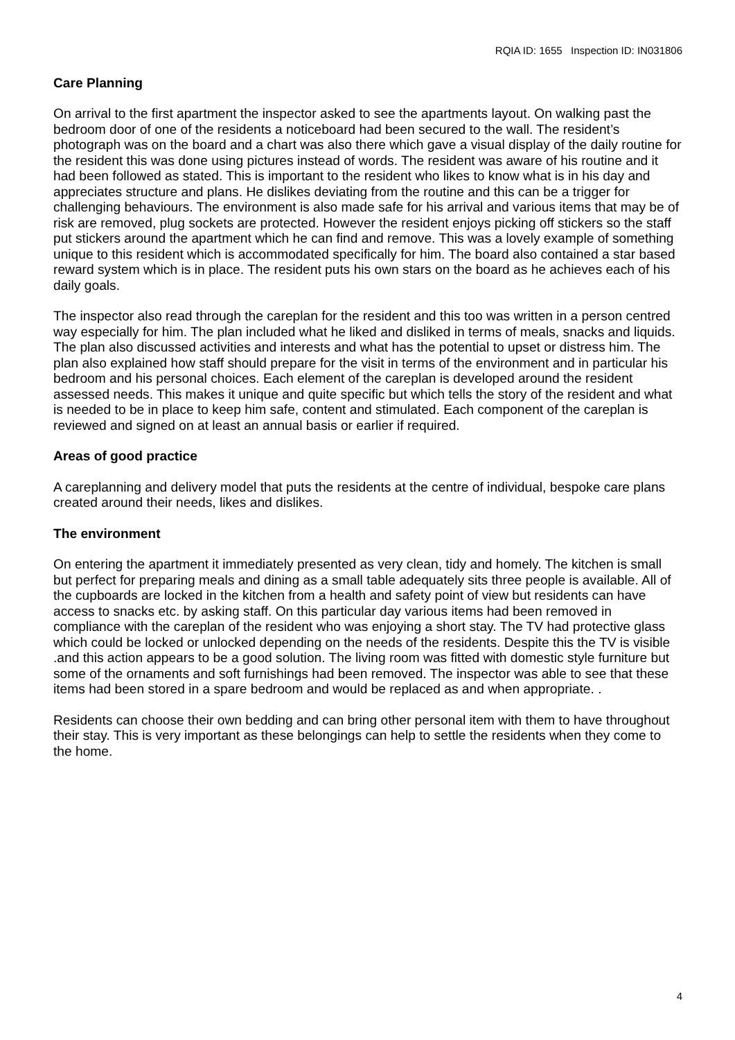RQIA ID: 1655 Inspection ID: IN031806
Care Planning
On arrival to the first apartment the inspector asked to see the apartments layout. On walking past the bedroom door of one of the residents a noticeboard had been secured to the wall. The resident’s photograph was on the board and a chart was also there which gave a visual display of the daily routine for the resident this was done using pictures instead of words. The resident was aware of his routine and it had been followed as stated. This is important to the resident who likes to know what is in his day and appreciates structure and plans. He dislikes deviating from the routine and this can be a trigger for challenging behaviours. The environment is also made safe for his arrival and various items that may be of risk are removed, plug sockets are protected. However the resident enjoys picking off stickers so the staff put stickers around the apartment which he can find and remove. This was a lovely example of something unique to this resident which is accommodated specifically for him. The board also contained a star based reward system which is in place. The resident puts his own stars on the board as he achieves each of his daily goals.
The inspector also read through the careplan for the resident and this too was written in a person centred way especially for him. The plan included what he liked and disliked in terms of meals, snacks and liquids. The plan also discussed activities and interests and what has the potential to upset or distress him. The plan also explained how staff should prepare for the visit in terms of the environment and in particular his bedroom and his personal choices. Each element of the careplan is developed around the resident assessed needs. This makes it unique and quite specific but which tells the story of the resident and what is needed to be in place to keep him safe, content and stimulated. Each component of the careplan is reviewed and signed on at least an annual basis or earlier if required.
Areas of good practice
A careplanning and delivery model that puts the residents at the centre of individual, bespoke care plans created around their needs, likes and dislikes.
The environment
On entering the apartment it immediately presented as very clean, tidy and homely. The kitchen is small but perfect for preparing meals and dining as a small table adequately sits three people is available. All of the cupboards are locked in the kitchen from a health and safety point of view but residents can have access to snacks etc. by asking staff. On this particular day various items had been removed in compliance with the careplan of the resident who was enjoying a short stay. The TV had protective glass which could be locked or unlocked depending on the needs of the residents. Despite this the TV is visible .and this action appears to be a good solution. The living room was fitted with domestic style furniture but some of the ornaments and soft furnishings had been removed. The inspector was able to see that these items had been stored in a spare bedroom and would be replaced as and when appropriate. .
Residents can choose their own bedding and can bring other personal item with them to have throughout their stay. This is very important as these belongings can help to settle the residents when they come to the home.
4